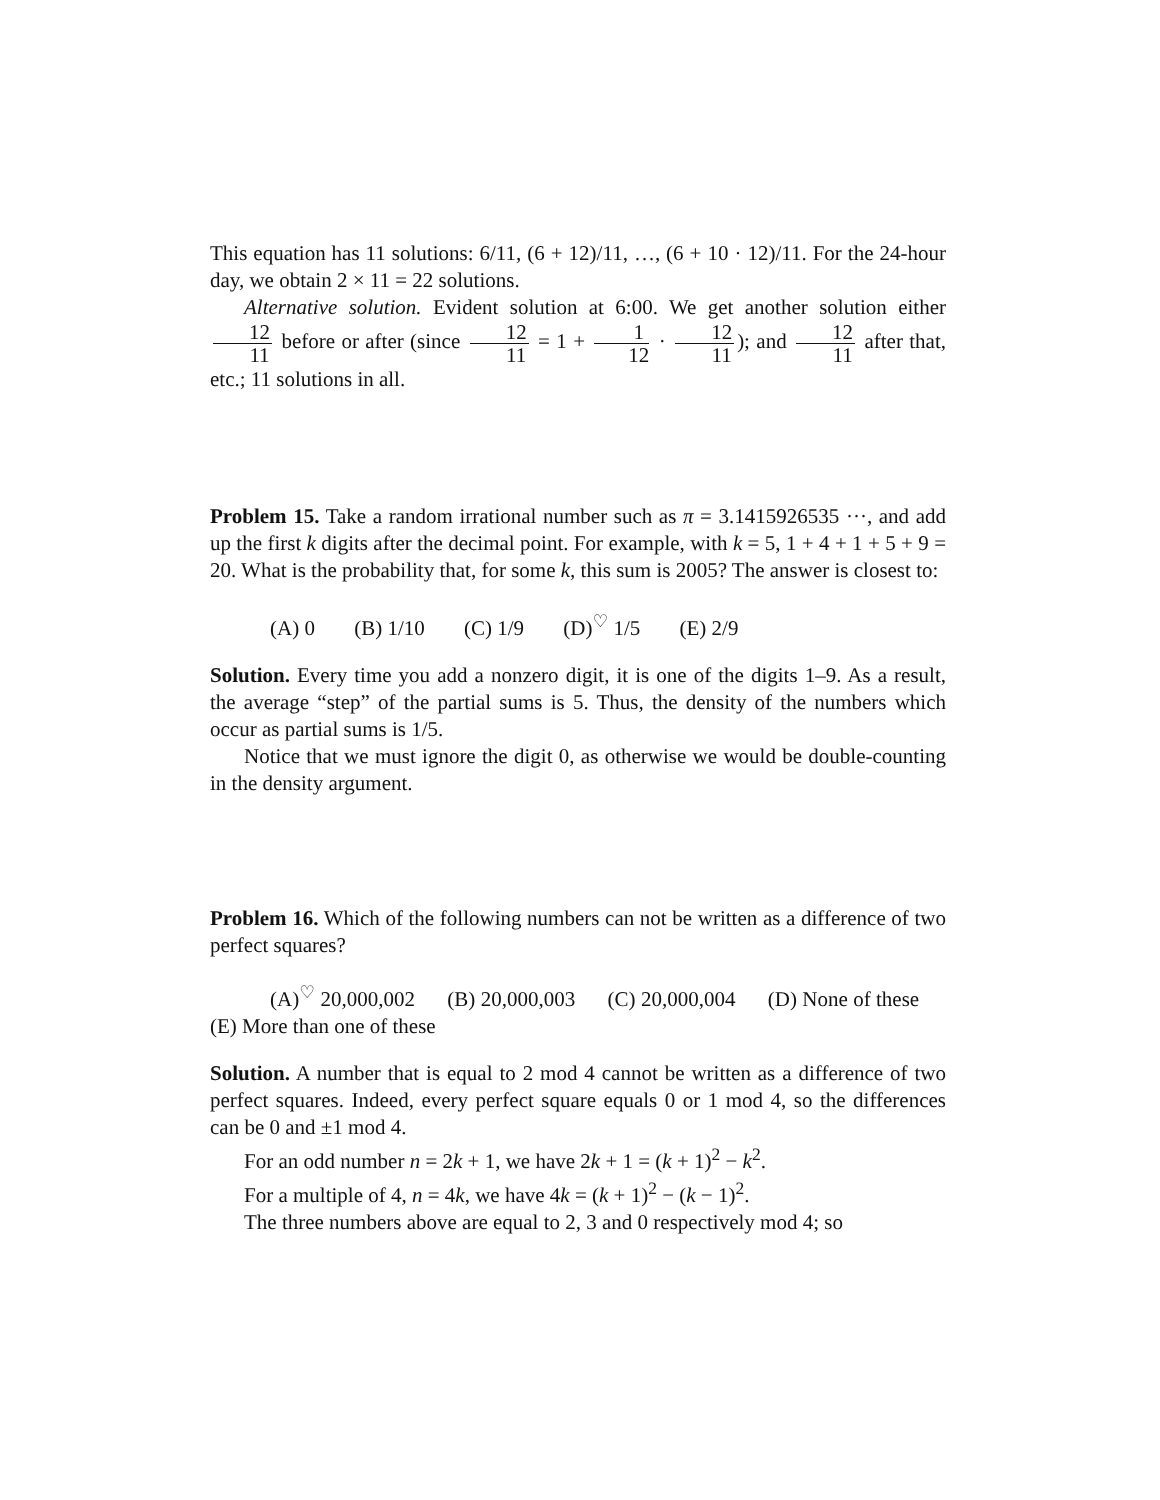This equation has 11 solutions: 6/11, (6 + 12)/11, …, (6 + 10 · 12)/11. For the 24-hour day, we obtain 2 × 11 = 22 solutions.
Alternative solution. Evident solution at 6:00. We get another solution either 12 11 before or after (since 12 11 = 1 + 1 12 · 12 11); and 12 11 after that, etc.; 11 solutions in all.
Problem 15. Take a random irrational number such as π = 3.1415926535 ···, and add up the first k digits after the decimal point. For example, with k = 5, 1 + 4 + 1 + 5 + 9 = 20. What is the probability that, for some k, this sum is 2005? The answer is closest to:
(A) 0 (B) 1/10 (C) 1/9 (D)<sup>♡</sup> 1/5 (E) 2/9
Solution. Every time you add a nonzero digit, it is one of the digits 1–9. As a result, the average “step” of the partial sums is 5. Thus, the density of the numbers which occur as partial sums is 1/5.
Notice that we must ignore the digit 0, as otherwise we would be double-counting in the density argument.
Problem 16. Which of the following numbers can not be written as a difference of two perfect squares?
(A)<sup>♡</sup> 20,000,002 (B) 20,000,003 (C) 20,000,004 (D) None of these (E) More than one of these
Solution. A number that is equal to 2 mod 4 cannot be written as a difference of two perfect squares. Indeed, every perfect square equals 0 or 1 mod 4, so the differences can be 0 and ±1 mod 4.
For an odd number n = 2k + 1, we have 2k + 1 = (k + 1)<sup>2</sup> − k<sup>2</sup>.
For a multiple of 4, n = 4k, we have 4k = (k + 1)<sup>2</sup> − (k − 1)<sup>2</sup>.
The three numbers above are equal to 2, 3 and 0 respectively mod 4; so